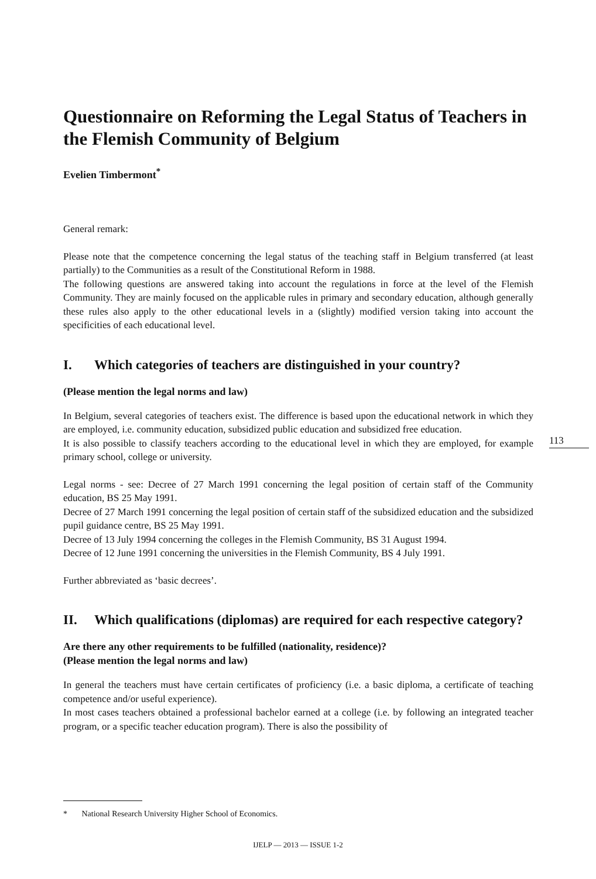Questionnaire on Reforming the Legal Status of Teachers in the Flemish Community of Belgium
Evelien Timbermont<sup>*</sup>
General remark:
Please note that the competence concerning the legal status of the teaching staff in Belgium transferred (at least partially) to the Communities as a result of the Constitutional Reform in 1988.
The following questions are answered taking into account the regulations in force at the level of the Flemish Community. They are mainly focused on the applicable rules in primary and secondary education, although generally these rules also apply to the other educational levels in a (slightly) modified version taking into account the specificities of each educational level.
I. Which categories of teachers are distinguished in your country?
(Please mention the legal norms and law)
In Belgium, several categories of teachers exist. The difference is based upon the educational network in which they are employed, i.e. community education, subsidized public education and subsidized free education.
It is also possible to classify teachers according to the educational level in which they are employed, for example primary school, college or university.
Legal norms - see: Decree of 27 March 1991 concerning the legal position of certain staff of the Community education, BS 25 May 1991.
Decree of 27 March 1991 concerning the legal position of certain staff of the subsidized education and the subsidized pupil guidance centre, BS 25 May 1991.
Decree of 13 July 1994 concerning the colleges in the Flemish Community, BS 31 August 1994.
Decree of 12 June 1991 concerning the universities in the Flemish Community, BS 4 July 1991.
Further abbreviated as ‘basic decrees’.
II. Which qualifications (diplomas) are required for each respective category?
Are there any other requirements to be fulfilled (nationality, residence)?
(Please mention the legal norms and law)
In general the teachers must have certain certificates of proficiency (i.e. a basic diploma, a certificate of teaching competence and/or useful experience).
In most cases teachers obtained a professional bachelor earned at a college (i.e. by following an integrated teacher program, or a specific teacher education program). There is also the possibility of
113
* National Research University Higher School of Economics.
IJELP — 2013 — ISSUE 1-2